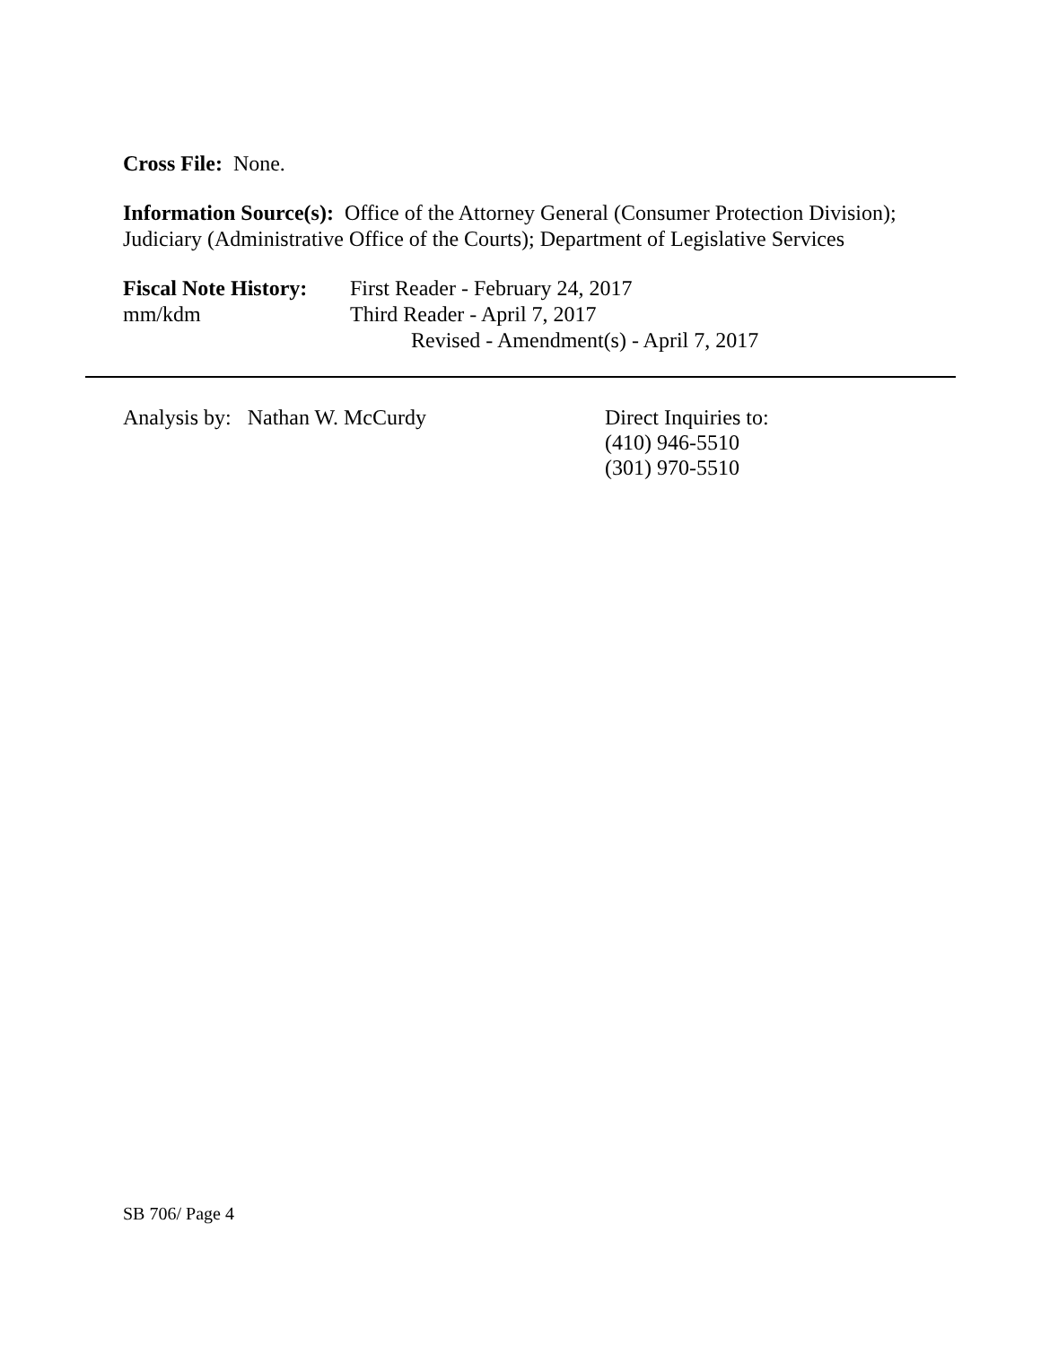Cross File: None.
Information Source(s): Office of the Attorney General (Consumer Protection Division); Judiciary (Administrative Office of the Courts); Department of Legislative Services
Fiscal Note History:
mm/kdm
First Reader - February 24, 2017
Third Reader - April 7, 2017
Revised - Amendment(s) - April 7, 2017
Analysis by: Nathan W. McCurdy Direct Inquiries to:
(410) 946-5510
(301) 970-5510
SB 706/ Page 4